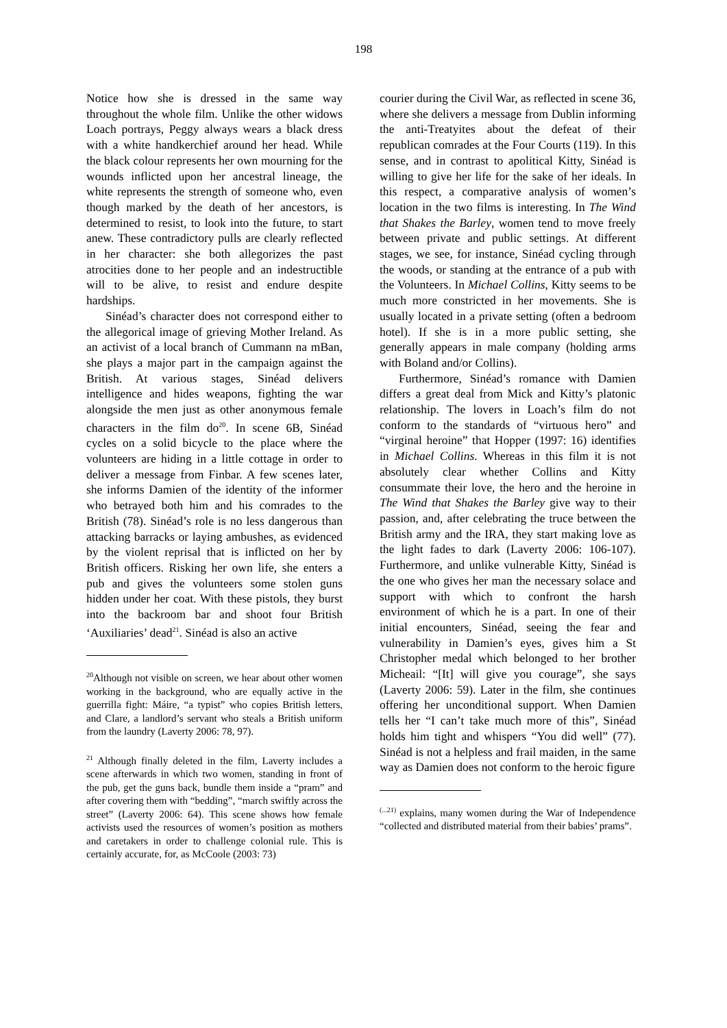198
Notice how she is dressed in the same way throughout the whole film. Unlike the other widows Loach portrays, Peggy always wears a black dress with a white handkerchief around her head. While the black colour represents her own mourning for the wounds inflicted upon her ancestral lineage, the white represents the strength of someone who, even though marked by the death of her ancestors, is determined to resist, to look into the future, to start anew. These contradictory pulls are clearly reflected in her character: she both allegorizes the past atrocities done to her people and an indestructible will to be alive, to resist and endure despite hardships.
Sinéad’s character does not correspond either to the allegorical image of grieving Mother Ireland. As an activist of a local branch of Cummann na mBan, she plays a major part in the campaign against the British. At various stages, Sinéad delivers intelligence and hides weapons, fighting the war alongside the men just as other anonymous female characters in the film do<sup>20</sup>. In scene 6B, Sinéad cycles on a solid bicycle to the place where the volunteers are hiding in a little cottage in order to deliver a message from Finbar. A few scenes later, she informs Damien of the identity of the informer who betrayed both him and his comrades to the British (78). Sinéad’s role is no less dangerous than attacking barracks or laying ambushes, as evidenced by the violent reprisal that is inflicted on her by British officers. Risking her own life, she enters a pub and gives the volunteers some stolen guns hidden under her coat. With these pistols, they burst into the backroom bar and shoot four British ‘Auxiliaries’ dead<sup>21</sup>. Sinéad is also an active
<sup>20</sup> Although not visible on screen, we hear about other women working in the background, who are equally active in the guerrilla fight: Máire, “a typist” who copies British letters, and Clare, a landlord’s servant who steals a British uniform from the laundry (Laverty 2006: 78, 97).
<sup>21</sup> Although finally deleted in the film, Laverty includes a scene afterwards in which two women, standing in front of the pub, get the guns back, bundle them inside a “pram” and after covering them with “bedding”, “march swiftly across the street” (Laverty 2006: 64). This scene shows how female activists used the resources of women’s position as mothers and caretakers in order to challenge colonial rule. This is certainly accurate, for, as McCoole (2003: 73)
courier during the Civil War, as reflected in scene 36, where she delivers a message from Dublin informing the anti-Treatyites about the defeat of their republican comrades at the Four Courts (119). In this sense, and in contrast to apolitical Kitty, Sinéad is willing to give her life for the sake of her ideals. In this respect, a comparative analysis of women’s location in the two films is interesting. In The Wind that Shakes the Barley, women tend to move freely between private and public settings. At different stages, we see, for instance, Sinéad cycling through the woods, or standing at the entrance of a pub with the Volunteers. In Michael Collins, Kitty seems to be much more constricted in her movements. She is usually located in a private setting (often a bedroom hotel). If she is in a more public setting, she generally appears in male company (holding arms with Boland and/or Collins).
Furthermore, Sinéad’s romance with Damien differs a great deal from Mick and Kitty’s platonic relationship. The lovers in Loach’s film do not conform to the standards of “virtuous hero” and “virginal heroine” that Hopper (1997: 16) identifies in Michael Collins. Whereas in this film it is not absolutely clear whether Collins and Kitty consummate their love, the hero and the heroine in The Wind that Shakes the Barley give way to their passion, and, after celebrating the truce between the British army and the IRA, they start making love as the light fades to dark (Laverty 2006: 106-107). Furthermore, and unlike vulnerable Kitty, Sinéad is the one who gives her man the necessary solace and support with which to confront the harsh environment of which he is a part. In one of their initial encounters, Sinéad, seeing the fear and vulnerability in Damien’s eyes, gives him a St Christopher medal which belonged to her brother Micheail: “[It] will give you courage”, she says (Laverty 2006: 59). Later in the film, she continues offering her unconditional support. When Damien tells her “I can’t take much more of this”, Sinéad holds him tight and whispers “You did well” (77). Sinéad is not a helpless and frail maiden, in the same way as Damien does not conform to the heroic figure
<sup>(...21)</sup> explains, many women during the War of Independence “collected and distributed material from their babies’ prams”.